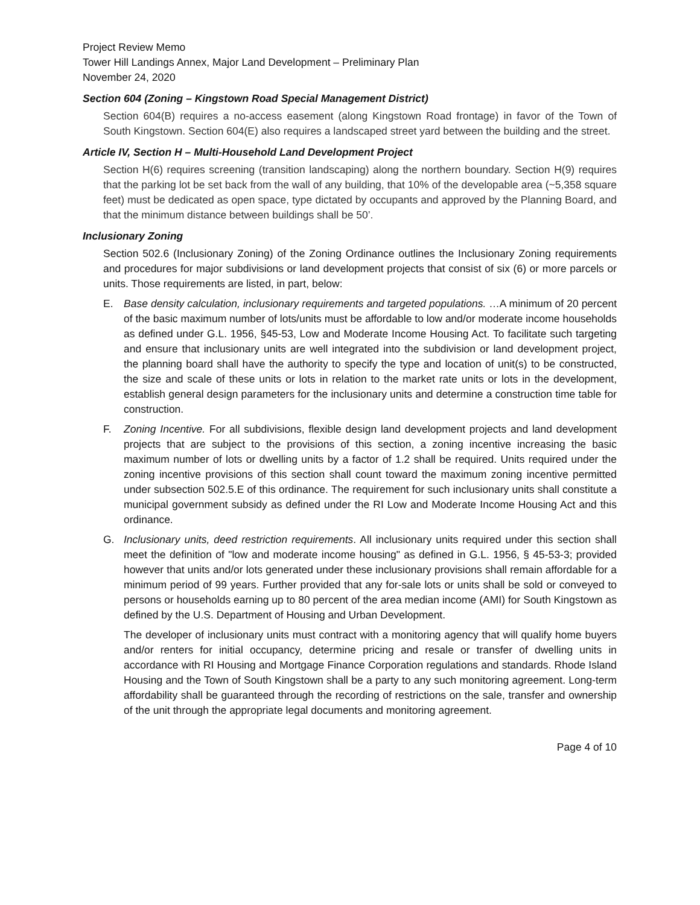Project Review Memo
Tower Hill Landings Annex, Major Land Development – Preliminary Plan
November 24, 2020
Section 604 (Zoning – Kingstown Road Special Management District)
Section 604(B) requires a no-access easement (along Kingstown Road frontage) in favor of the Town of South Kingstown. Section 604(E) also requires a landscaped street yard between the building and the street.
Article IV, Section H – Multi-Household Land Development Project
Section H(6) requires screening (transition landscaping) along the northern boundary. Section H(9) requires that the parking lot be set back from the wall of any building, that 10% of the developable area (~5,358 square feet) must be dedicated as open space, type dictated by occupants and approved by the Planning Board, and that the minimum distance between buildings shall be 50’.
Inclusionary Zoning
Section 502.6 (Inclusionary Zoning) of the Zoning Ordinance outlines the Inclusionary Zoning requirements and procedures for major subdivisions or land development projects that consist of six (6) or more parcels or units. Those requirements are listed, in part, below:
E. Base density calculation, inclusionary requirements and targeted populations. …A minimum of 20 percent of the basic maximum number of lots/units must be affordable to low and/or moderate income households as defined under G.L. 1956, §45-53, Low and Moderate Income Housing Act. To facilitate such targeting and ensure that inclusionary units are well integrated into the subdivision or land development project, the planning board shall have the authority to specify the type and location of unit(s) to be constructed, the size and scale of these units or lots in relation to the market rate units or lots in the development, establish general design parameters for the inclusionary units and determine a construction time table for construction.
F. Zoning Incentive. For all subdivisions, flexible design land development projects and land development projects that are subject to the provisions of this section, a zoning incentive increasing the basic maximum number of lots or dwelling units by a factor of 1.2 shall be required. Units required under the zoning incentive provisions of this section shall count toward the maximum zoning incentive permitted under subsection 502.5.E of this ordinance. The requirement for such inclusionary units shall constitute a municipal government subsidy as defined under the RI Low and Moderate Income Housing Act and this ordinance.
G. Inclusionary units, deed restriction requirements. All inclusionary units required under this section shall meet the definition of "low and moderate income housing" as defined in G.L. 1956, § 45-53-3; provided however that units and/or lots generated under these inclusionary provisions shall remain affordable for a minimum period of 99 years. Further provided that any for-sale lots or units shall be sold or conveyed to persons or households earning up to 80 percent of the area median income (AMI) for South Kingstown as defined by the U.S. Department of Housing and Urban Development.
The developer of inclusionary units must contract with a monitoring agency that will qualify home buyers and/or renters for initial occupancy, determine pricing and resale or transfer of dwelling units in accordance with RI Housing and Mortgage Finance Corporation regulations and standards. Rhode Island Housing and the Town of South Kingstown shall be a party to any such monitoring agreement. Long-term affordability shall be guaranteed through the recording of restrictions on the sale, transfer and ownership of the unit through the appropriate legal documents and monitoring agreement.
Page 4 of 10